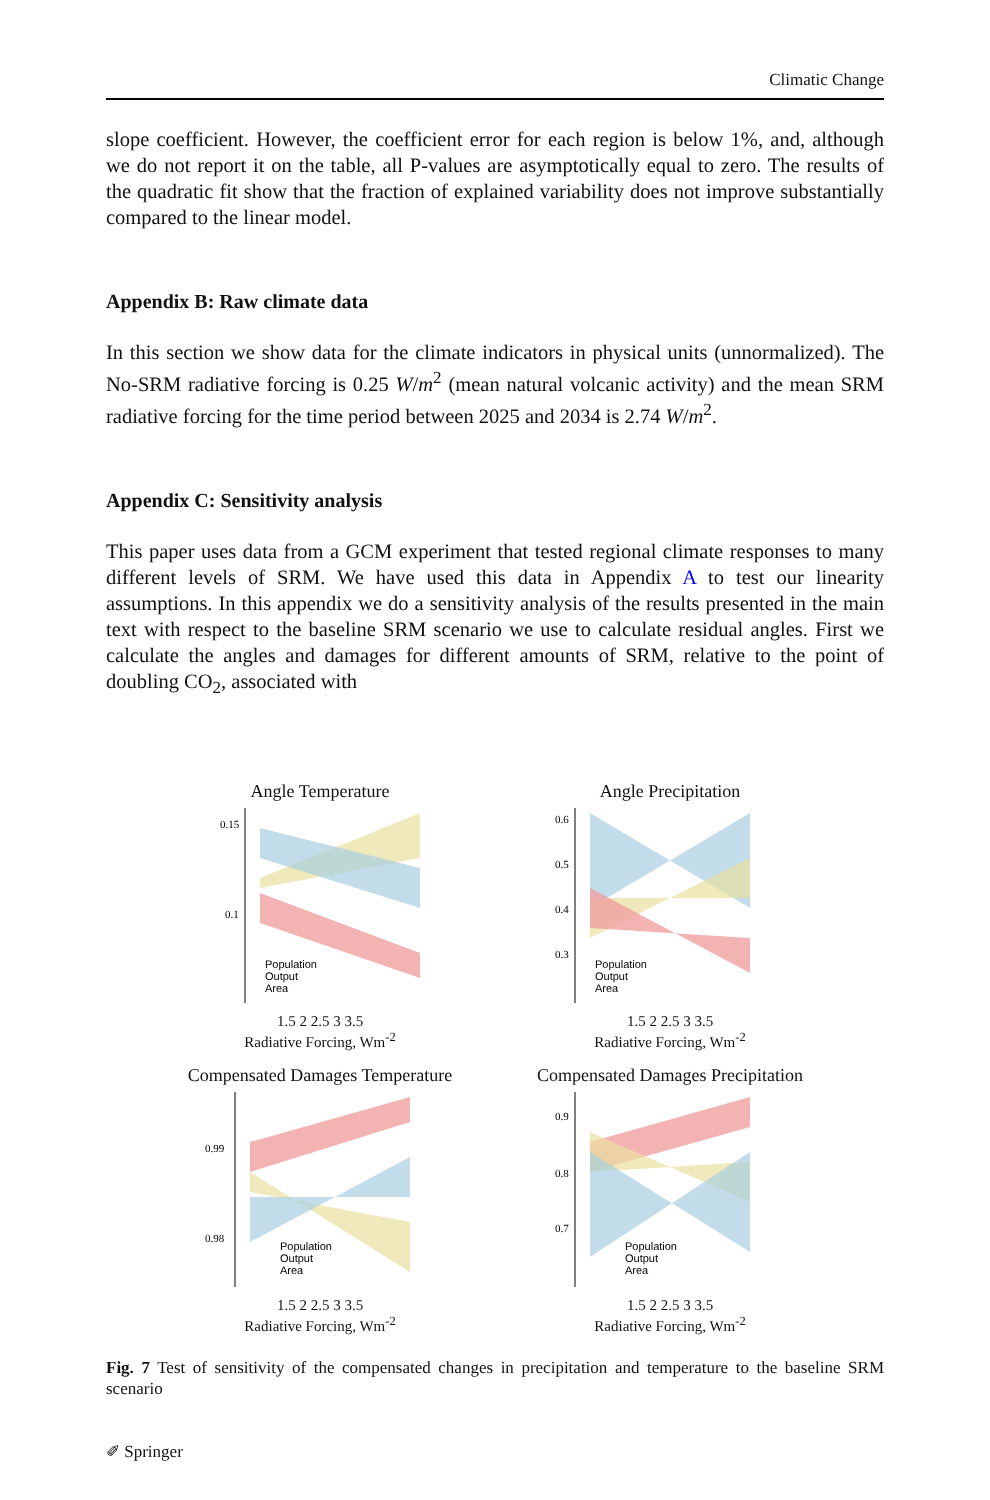Climatic Change
slope coefficient. However, the coefficient error for each region is below 1%, and, although we do not report it on the table, all P-values are asymptotically equal to zero. The results of the quadratic fit show that the fraction of explained variability does not improve substantially compared to the linear model.
Appendix B: Raw climate data
In this section we show data for the climate indicators in physical units (unnormalized). The No-SRM radiative forcing is 0.25 W/m<sup>2</sup> (mean natural volcanic activity) and the mean SRM radiative forcing for the time period between 2025 and 2034 is 2.74 W/m<sup>2</sup>.
Appendix C: Sensitivity analysis
This paper uses data from a GCM experiment that tested regional climate responses to many different levels of SRM. We have used this data in Appendix A to test our linearity assumptions. In this appendix we do a sensitivity analysis of the results presented in the main text with respect to the baseline SRM scenario we use to calculate residual angles. First we calculate the angles and damages for different amounts of SRM, relative to the point of doubling CO<sub>2</sub>, associated with
Angle Temperature
0.15
0.1
Population
Output
Area
1.5 2 2.5 3 3.5
Radiative Forcing, Wm<sup>-2</sup>
Angle Precipitation
0.6
0.5
0.4
0.3
Population
Output
Area
1.5 2 2.5 3 3.5
Radiative Forcing, Wm<sup>-2</sup>
Compensated Damages Temperature
0.99
0.98
Population
Output
Area
1.5 2 2.5 3 3.5
Radiative Forcing, Wm<sup>-2</sup>
Compensated Damages Precipitation
0.9
0.8
0.7
Population
Output
Area
1.5 2 2.5 3 3.5
Radiative Forcing, Wm<sup>-2</sup>
Fig. 7 Test of sensitivity of the compensated changes in precipitation and temperature to the baseline SRM scenario
✐ Springer